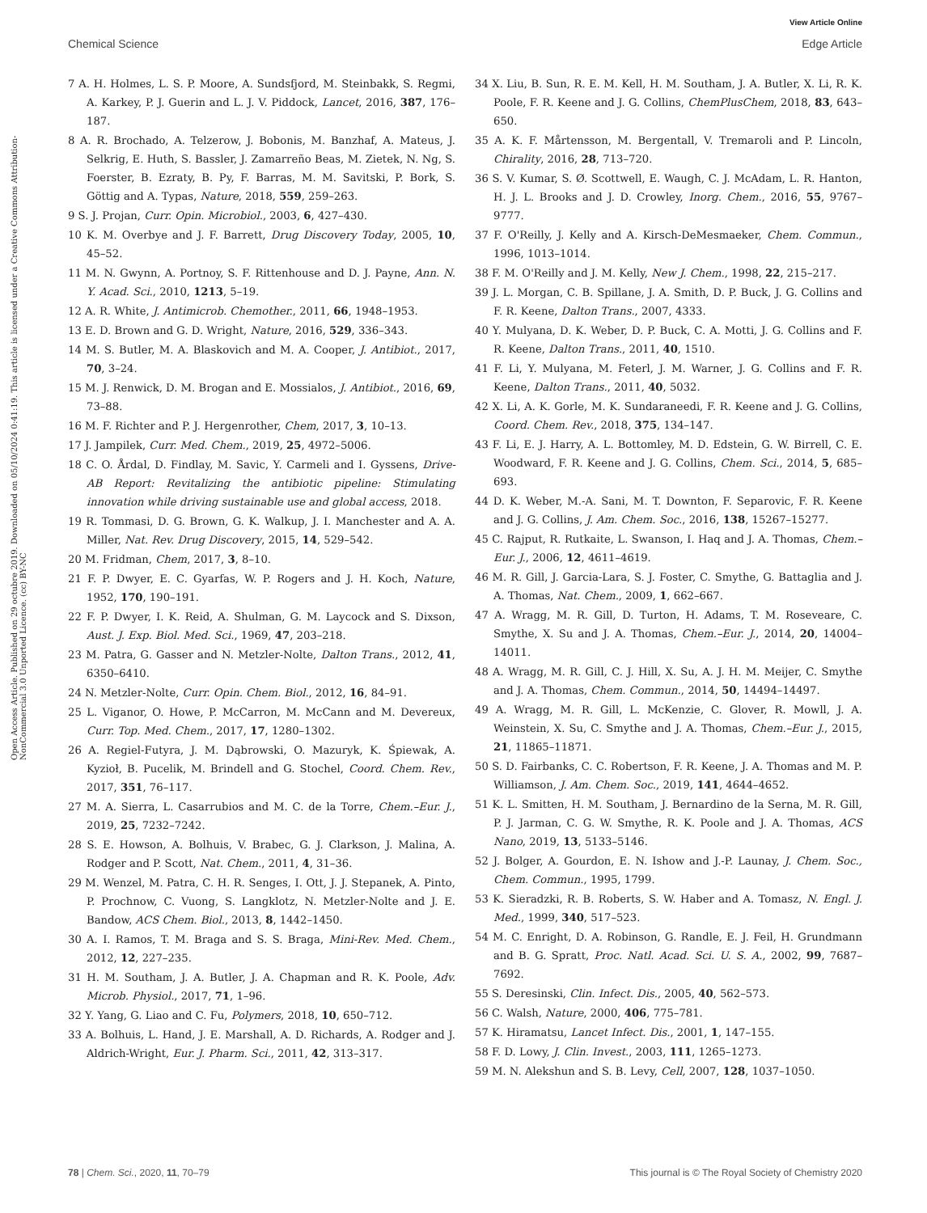View Article Online
Chemical Science Edge Article
Open Access Article. Published on 29 octubre 2019. Downloaded on 05/10/2024 0:41:19. This article is licensed under a Creative Commons Attribution-NonCommercial 3.0 Unported Licence. (cc) BY-NC
7 A. H. Holmes, L. S. P. Moore, A. Sundsfjord, M. Steinbakk, S. Regmi, A. Karkey, P. J. Guerin and L. J. V. Piddock, Lancet, 2016, 387, 176–187.
8 A. R. Brochado, A. Telzerow, J. Bobonis, M. Banzhaf, A. Mateus, J. Selkrig, E. Huth, S. Bassler, J. Zamarreño Beas, M. Zietek, N. Ng, S. Foerster, B. Ezraty, B. Py, F. Barras, M. M. Savitski, P. Bork, S. Göttig and A. Typas, Nature, 2018, 559, 259–263.
9 S. J. Projan, Curr. Opin. Microbiol., 2003, 6, 427–430.
10 K. M. Overbye and J. F. Barrett, Drug Discovery Today, 2005, 10, 45–52.
11 M. N. Gwynn, A. Portnoy, S. F. Rittenhouse and D. J. Payne, Ann. N. Y. Acad. Sci., 2010, 1213, 5–19.
12 A. R. White, J. Antimicrob. Chemother., 2011, 66, 1948–1953.
13 E. D. Brown and G. D. Wright, Nature, 2016, 529, 336–343.
14 M. S. Butler, M. A. Blaskovich and M. A. Cooper, J. Antibiot., 2017, 70, 3–24.
15 M. J. Renwick, D. M. Brogan and E. Mossialos, J. Antibiot., 2016, 69, 73–88.
16 M. F. Richter and P. J. Hergenrother, Chem, 2017, 3, 10–13.
17 J. Jampilek, Curr. Med. Chem., 2019, 25, 4972–5006.
18 C. O. Årdal, D. Findlay, M. Savic, Y. Carmeli and I. Gyssens, Drive-AB Report: Revitalizing the antibiotic pipeline: Stimulating innovation while driving sustainable use and global access, 2018.
19 R. Tommasi, D. G. Brown, G. K. Walkup, J. I. Manchester and A. A. Miller, Nat. Rev. Drug Discovery, 2015, 14, 529–542.
20 M. Fridman, Chem, 2017, 3, 8–10.
21 F. P. Dwyer, E. C. Gyarfas, W. P. Rogers and J. H. Koch, Nature, 1952, 170, 190–191.
22 F. P. Dwyer, I. K. Reid, A. Shulman, G. M. Laycock and S. Dixson, Aust. J. Exp. Biol. Med. Sci., 1969, 47, 203–218.
23 M. Patra, G. Gasser and N. Metzler-Nolte, Dalton Trans., 2012, 41, 6350–6410.
24 N. Metzler-Nolte, Curr. Opin. Chem. Biol., 2012, 16, 84–91.
25 L. Viganor, O. Howe, P. McCarron, M. McCann and M. Devereux, Curr. Top. Med. Chem., 2017, 17, 1280–1302.
26 A. Regiel-Futyra, J. M. Dąbrowski, O. Mazuryk, K. Śpiewak, A. Kyzioł, B. Pucelik, M. Brindell and G. Stochel, Coord. Chem. Rev., 2017, 351, 76–117.
27 M. A. Sierra, L. Casarrubios and M. C. de la Torre, Chem.–Eur. J., 2019, 25, 7232–7242.
28 S. E. Howson, A. Bolhuis, V. Brabec, G. J. Clarkson, J. Malina, A. Rodger and P. Scott, Nat. Chem., 2011, 4, 31–36.
29 M. Wenzel, M. Patra, C. H. R. Senges, I. Ott, J. J. Stepanek, A. Pinto, P. Prochnow, C. Vuong, S. Langklotz, N. Metzler-Nolte and J. E. Bandow, ACS Chem. Biol., 2013, 8, 1442–1450.
30 A. I. Ramos, T. M. Braga and S. S. Braga, Mini-Rev. Med. Chem., 2012, 12, 227–235.
31 H. M. Southam, J. A. Butler, J. A. Chapman and R. K. Poole, Adv. Microb. Physiol., 2017, 71, 1–96.
32 Y. Yang, G. Liao and C. Fu, Polymers, 2018, 10, 650–712.
33 A. Bolhuis, L. Hand, J. E. Marshall, A. D. Richards, A. Rodger and J. Aldrich-Wright, Eur. J. Pharm. Sci., 2011, 42, 313–317.
34 X. Liu, B. Sun, R. E. M. Kell, H. M. Southam, J. A. Butler, X. Li, R. K. Poole, F. R. Keene and J. G. Collins, ChemPlusChem, 2018, 83, 643–650.
35 A. K. F. Mårtensson, M. Bergentall, V. Tremaroli and P. Lincoln, Chirality, 2016, 28, 713–720.
36 S. V. Kumar, S. Ø. Scottwell, E. Waugh, C. J. McAdam, L. R. Hanton, H. J. L. Brooks and J. D. Crowley, Inorg. Chem., 2016, 55, 9767–9777.
37 F. O'Reilly, J. Kelly and A. Kirsch-DeMesmaeker, Chem. Commun., 1996, 1013–1014.
38 F. M. O'Reilly and J. M. Kelly, New J. Chem., 1998, 22, 215–217.
39 J. L. Morgan, C. B. Spillane, J. A. Smith, D. P. Buck, J. G. Collins and F. R. Keene, Dalton Trans., 2007, 4333.
40 Y. Mulyana, D. K. Weber, D. P. Buck, C. A. Motti, J. G. Collins and F. R. Keene, Dalton Trans., 2011, 40, 1510.
41 F. Li, Y. Mulyana, M. Feterl, J. M. Warner, J. G. Collins and F. R. Keene, Dalton Trans., 2011, 40, 5032.
42 X. Li, A. K. Gorle, M. K. Sundaraneedi, F. R. Keene and J. G. Collins, Coord. Chem. Rev., 2018, 375, 134–147.
43 F. Li, E. J. Harry, A. L. Bottomley, M. D. Edstein, G. W. Birrell, C. E. Woodward, F. R. Keene and J. G. Collins, Chem. Sci., 2014, 5, 685–693.
44 D. K. Weber, M.-A. Sani, M. T. Downton, F. Separovic, F. R. Keene and J. G. Collins, J. Am. Chem. Soc., 2016, 138, 15267–15277.
45 C. Rajput, R. Rutkaite, L. Swanson, I. Haq and J. A. Thomas, Chem.–Eur. J., 2006, 12, 4611–4619.
46 M. R. Gill, J. Garcia-Lara, S. J. Foster, C. Smythe, G. Battaglia and J. A. Thomas, Nat. Chem., 2009, 1, 662–667.
47 A. Wragg, M. R. Gill, D. Turton, H. Adams, T. M. Roseveare, C. Smythe, X. Su and J. A. Thomas, Chem.–Eur. J., 2014, 20, 14004–14011.
48 A. Wragg, M. R. Gill, C. J. Hill, X. Su, A. J. H. M. Meijer, C. Smythe and J. A. Thomas, Chem. Commun., 2014, 50, 14494–14497.
49 A. Wragg, M. R. Gill, L. McKenzie, C. Glover, R. Mowll, J. A. Weinstein, X. Su, C. Smythe and J. A. Thomas, Chem.–Eur. J., 2015, 21, 11865–11871.
50 S. D. Fairbanks, C. C. Robertson, F. R. Keene, J. A. Thomas and M. P. Williamson, J. Am. Chem. Soc., 2019, 141, 4644–4652.
51 K. L. Smitten, H. M. Southam, J. Bernardino de la Serna, M. R. Gill, P. J. Jarman, C. G. W. Smythe, R. K. Poole and J. A. Thomas, ACS Nano, 2019, 13, 5133–5146.
52 J. Bolger, A. Gourdon, E. N. Ishow and J.-P. Launay, J. Chem. Soc., Chem. Commun., 1995, 1799.
53 K. Sieradzki, R. B. Roberts, S. W. Haber and A. Tomasz, N. Engl. J. Med., 1999, 340, 517–523.
54 M. C. Enright, D. A. Robinson, G. Randle, E. J. Feil, H. Grundmann and B. G. Spratt, Proc. Natl. Acad. Sci. U. S. A., 2002, 99, 7687–7692.
55 S. Deresinski, Clin. Infect. Dis., 2005, 40, 562–573.
56 C. Walsh, Nature, 2000, 406, 775–781.
57 K. Hiramatsu, Lancet Infect. Dis., 2001, 1, 147–155.
58 F. D. Lowy, J. Clin. Invest., 2003, 111, 1265–1273.
59 M. N. Alekshun and S. B. Levy, Cell, 2007, 128, 1037–1050.
78 | Chem. Sci., 2020, 11, 70–79 This journal is © The Royal Society of Chemistry 2020